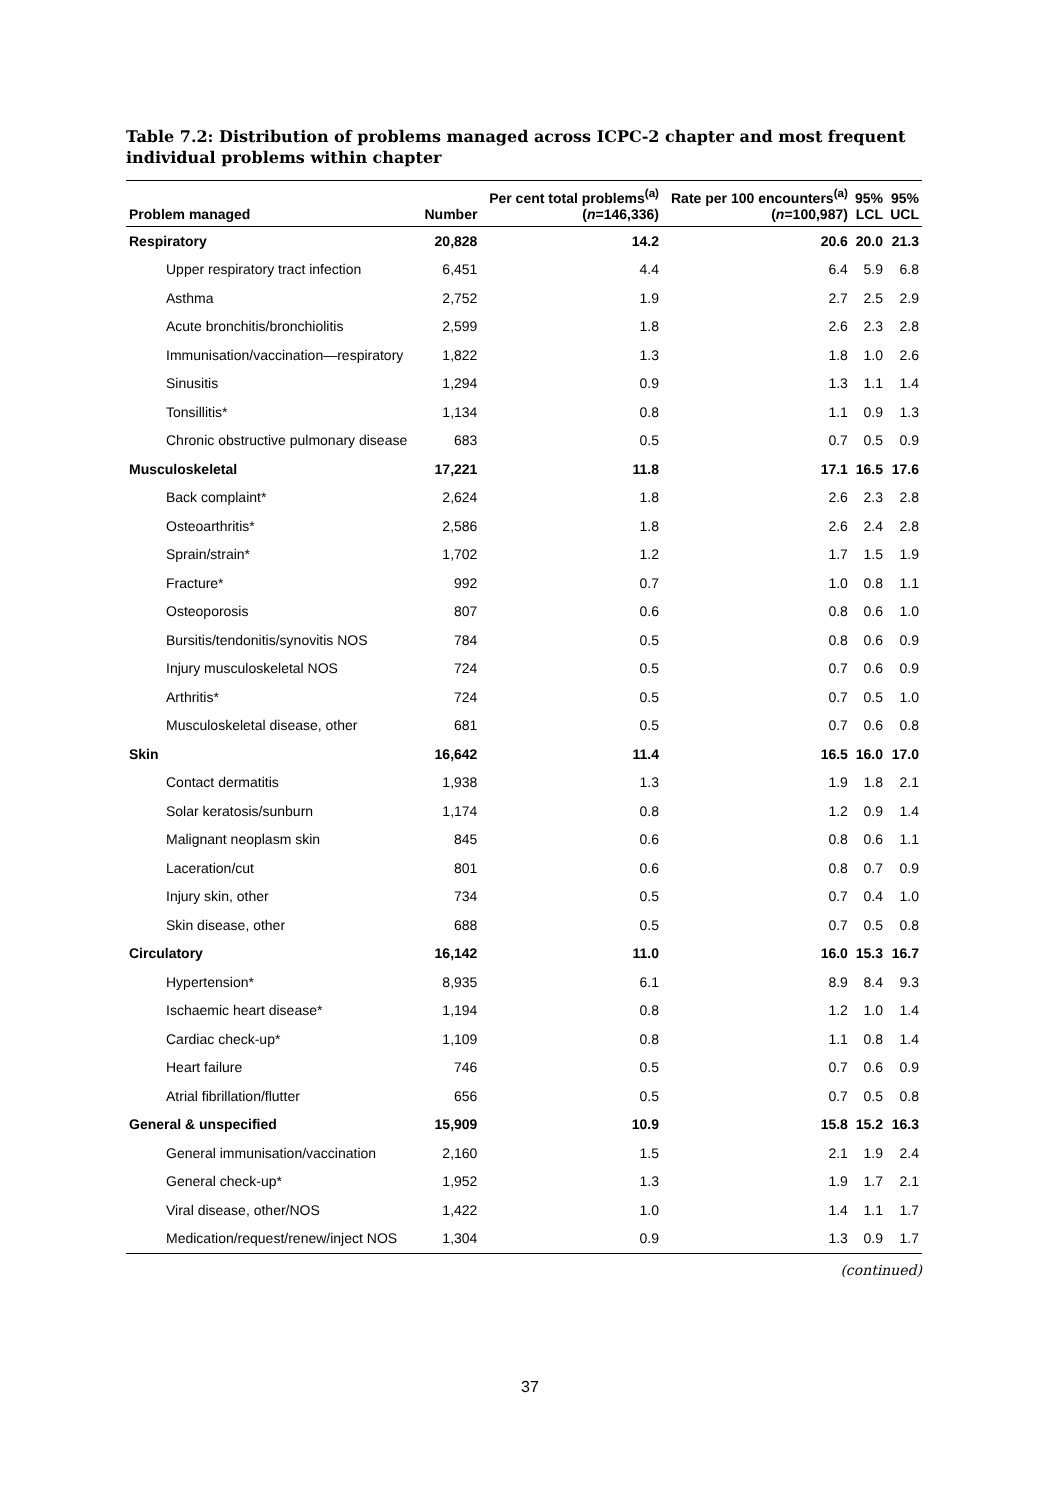Table 7.2: Distribution of problems managed across ICPC-2 chapter and most frequent individual problems within chapter
| Problem managed | Number | Per cent total problems<sup>(a)</sup> ( n =146,336) | Rate per 100 encounters<sup>(a)</sup> ( n =100,987) | 95% LCL | 95% UCL |
| --- | --- | --- | --- | --- | --- |
| Respiratory | 20,828 | 14.2 | 20.6 | 20.0 | 21.3 |
| Upper respiratory tract infection | 6,451 | 4.4 | 6.4 | 5.9 | 6.8 |
| Asthma | 2,752 | 1.9 | 2.7 | 2.5 | 2.9 |
| Acute bronchitis/bronchiolitis | 2,599 | 1.8 | 2.6 | 2.3 | 2.8 |
| Immunisation/vaccination—respiratory | 1,822 | 1.3 | 1.8 | 1.0 | 2.6 |
| Sinusitis | 1,294 | 0.9 | 1.3 | 1.1 | 1.4 |
| Tonsillitis* | 1,134 | 0.8 | 1.1 | 0.9 | 1.3 |
| Chronic obstructive pulmonary disease | 683 | 0.5 | 0.7 | 0.5 | 0.9 |
| Musculoskeletal | 17,221 | 11.8 | 17.1 | 16.5 | 17.6 |
| Back complaint* | 2,624 | 1.8 | 2.6 | 2.3 | 2.8 |
| Osteoarthritis* | 2,586 | 1.8 | 2.6 | 2.4 | 2.8 |
| Sprain/strain* | 1,702 | 1.2 | 1.7 | 1.5 | 1.9 |
| Fracture* | 992 | 0.7 | 1.0 | 0.8 | 1.1 |
| Osteoporosis | 807 | 0.6 | 0.8 | 0.6 | 1.0 |
| Bursitis/tendonitis/synovitis NOS | 784 | 0.5 | 0.8 | 0.6 | 0.9 |
| Injury musculoskeletal NOS | 724 | 0.5 | 0.7 | 0.6 | 0.9 |
| Arthritis* | 724 | 0.5 | 0.7 | 0.5 | 1.0 |
| Musculoskeletal disease, other | 681 | 0.5 | 0.7 | 0.6 | 0.8 |
| Skin | 16,642 | 11.4 | 16.5 | 16.0 | 17.0 |
| Contact dermatitis | 1,938 | 1.3 | 1.9 | 1.8 | 2.1 |
| Solar keratosis/sunburn | 1,174 | 0.8 | 1.2 | 0.9 | 1.4 |
| Malignant neoplasm skin | 845 | 0.6 | 0.8 | 0.6 | 1.1 |
| Laceration/cut | 801 | 0.6 | 0.8 | 0.7 | 0.9 |
| Injury skin, other | 734 | 0.5 | 0.7 | 0.4 | 1.0 |
| Skin disease, other | 688 | 0.5 | 0.7 | 0.5 | 0.8 |
| Circulatory | 16,142 | 11.0 | 16.0 | 15.3 | 16.7 |
| Hypertension* | 8,935 | 6.1 | 8.9 | 8.4 | 9.3 |
| Ischaemic heart disease* | 1,194 | 0.8 | 1.2 | 1.0 | 1.4 |
| Cardiac check-up* | 1,109 | 0.8 | 1.1 | 0.8 | 1.4 |
| Heart failure | 746 | 0.5 | 0.7 | 0.6 | 0.9 |
| Atrial fibrillation/flutter | 656 | 0.5 | 0.7 | 0.5 | 0.8 |
| General & unspecified | 15,909 | 10.9 | 15.8 | 15.2 | 16.3 |
| General immunisation/vaccination | 2,160 | 1.5 | 2.1 | 1.9 | 2.4 |
| General check-up* | 1,952 | 1.3 | 1.9 | 1.7 | 2.1 |
| Viral disease, other/NOS | 1,422 | 1.0 | 1.4 | 1.1 | 1.7 |
| Medication/request/renew/inject NOS | 1,304 | 0.9 | 1.3 | 0.9 | 1.7 |
(continued)
37